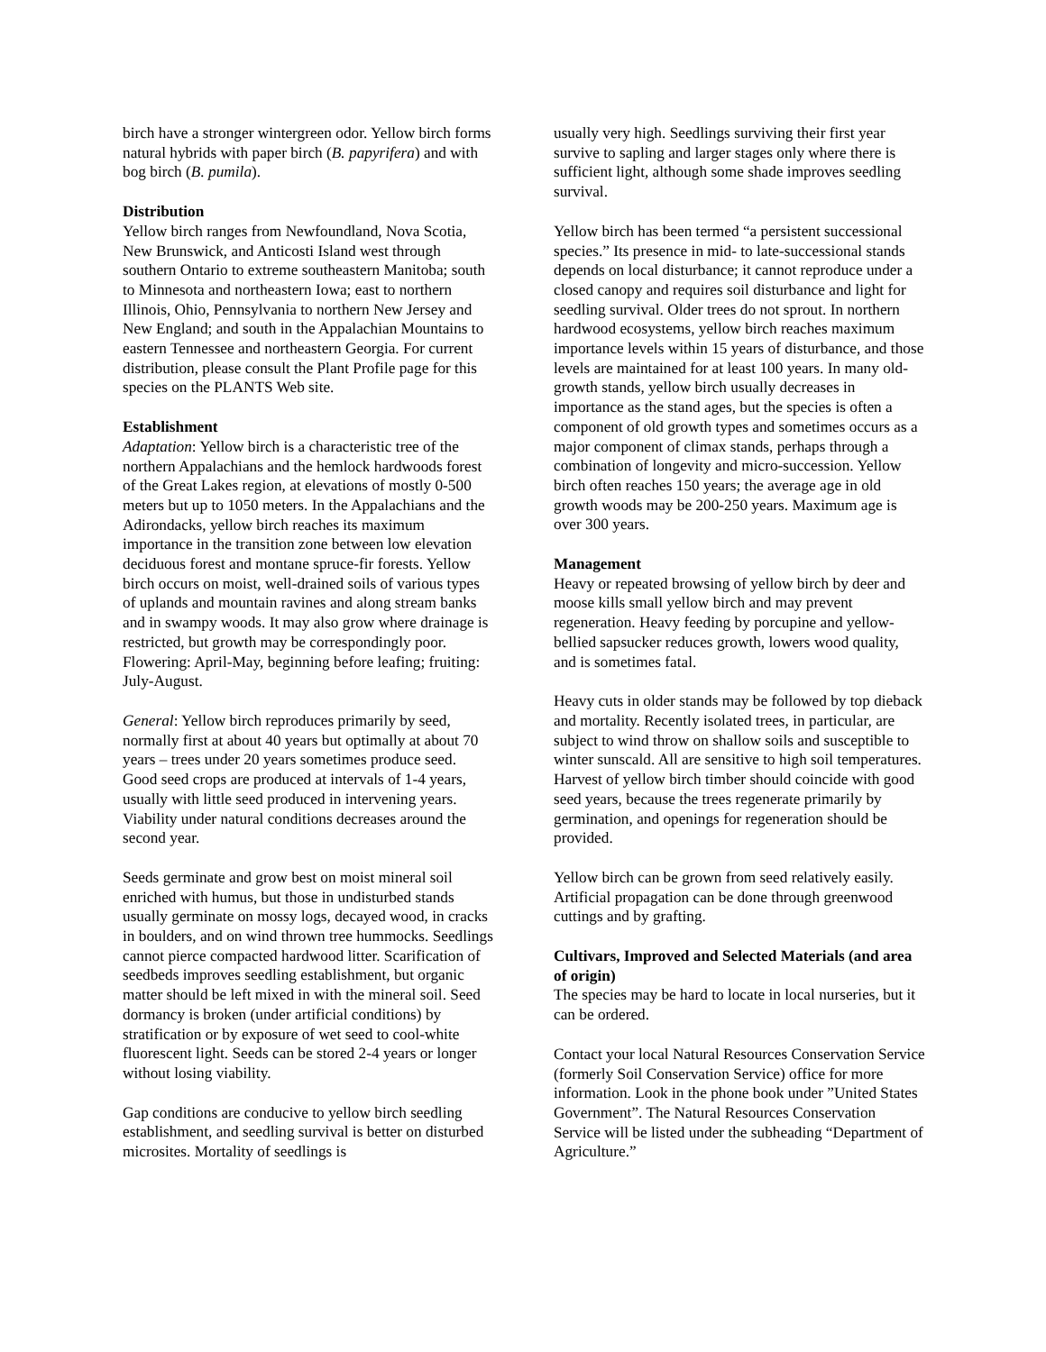birch have a stronger wintergreen odor. Yellow birch forms natural hybrids with paper birch (B. papyrifera) and with bog birch (B. pumila).
Distribution
Yellow birch ranges from Newfoundland, Nova Scotia, New Brunswick, and Anticosti Island west through southern Ontario to extreme southeastern Manitoba; south to Minnesota and northeastern Iowa; east to northern Illinois, Ohio, Pennsylvania to northern New Jersey and New England; and south in the Appalachian Mountains to eastern Tennessee and northeastern Georgia. For current distribution, please consult the Plant Profile page for this species on the PLANTS Web site.
Establishment
Adaptation: Yellow birch is a characteristic tree of the northern Appalachians and the hemlock hardwoods forest of the Great Lakes region, at elevations of mostly 0-500 meters but up to 1050 meters. In the Appalachians and the Adirondacks, yellow birch reaches its maximum importance in the transition zone between low elevation deciduous forest and montane spruce-fir forests. Yellow birch occurs on moist, well-drained soils of various types of uplands and mountain ravines and along stream banks and in swampy woods. It may also grow where drainage is restricted, but growth may be correspondingly poor. Flowering: April-May, beginning before leafing; fruiting: July-August.
General: Yellow birch reproduces primarily by seed, normally first at about 40 years but optimally at about 70 years – trees under 20 years sometimes produce seed. Good seed crops are produced at intervals of 1-4 years, usually with little seed produced in intervening years. Viability under natural conditions decreases around the second year.
Seeds germinate and grow best on moist mineral soil enriched with humus, but those in undisturbed stands usually germinate on mossy logs, decayed wood, in cracks in boulders, and on wind thrown tree hummocks. Seedlings cannot pierce compacted hardwood litter. Scarification of seedbeds improves seedling establishment, but organic matter should be left mixed in with the mineral soil. Seed dormancy is broken (under artificial conditions) by stratification or by exposure of wet seed to cool-white fluorescent light. Seeds can be stored 2-4 years or longer without losing viability.
Gap conditions are conducive to yellow birch seedling establishment, and seedling survival is better on disturbed microsites. Mortality of seedlings is
usually very high. Seedlings surviving their first year survive to sapling and larger stages only where there is sufficient light, although some shade improves seedling survival.
Yellow birch has been termed “a persistent successional species.” Its presence in mid- to late-successional stands depends on local disturbance; it cannot reproduce under a closed canopy and requires soil disturbance and light for seedling survival. Older trees do not sprout. In northern hardwood ecosystems, yellow birch reaches maximum importance levels within 15 years of disturbance, and those levels are maintained for at least 100 years. In many old-growth stands, yellow birch usually decreases in importance as the stand ages, but the species is often a component of old growth types and sometimes occurs as a major component of climax stands, perhaps through a combination of longevity and micro-succession. Yellow birch often reaches 150 years; the average age in old growth woods may be 200-250 years. Maximum age is over 300 years.
Management
Heavy or repeated browsing of yellow birch by deer and moose kills small yellow birch and may prevent regeneration. Heavy feeding by porcupine and yellow-bellied sapsucker reduces growth, lowers wood quality, and is sometimes fatal.
Heavy cuts in older stands may be followed by top dieback and mortality. Recently isolated trees, in particular, are subject to wind throw on shallow soils and susceptible to winter sunscald. All are sensitive to high soil temperatures. Harvest of yellow birch timber should coincide with good seed years, because the trees regenerate primarily by germination, and openings for regeneration should be provided.
Yellow birch can be grown from seed relatively easily. Artificial propagation can be done through greenwood cuttings and by grafting.
Cultivars, Improved and Selected Materials (and area of origin)
The species may be hard to locate in local nurseries, but it can be ordered.
Contact your local Natural Resources Conservation Service (formerly Soil Conservation Service) office for more information. Look in the phone book under ”United States Government”. The Natural Resources Conservation Service will be listed under the subheading “Department of Agriculture.”